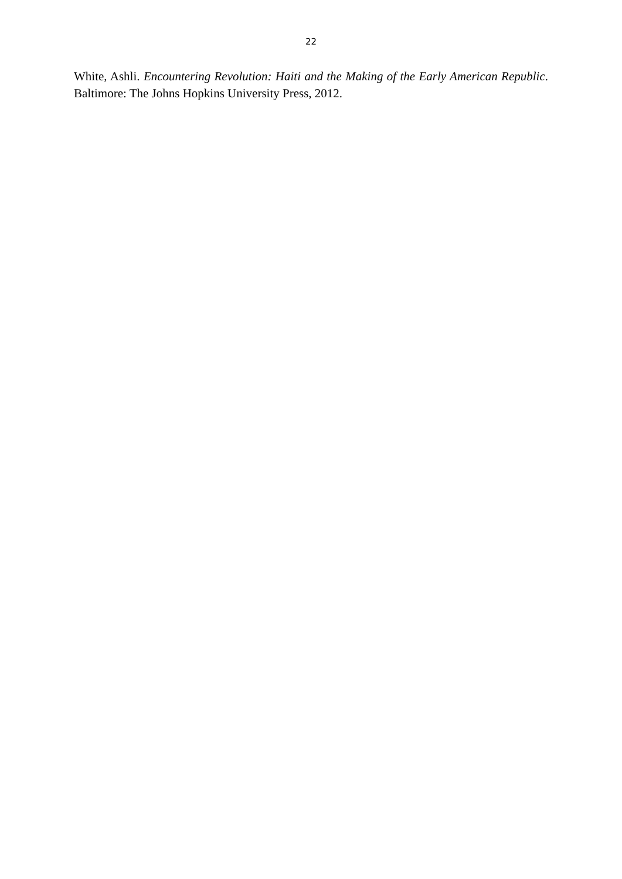22
White, Ashli. Encountering Revolution: Haiti and the Making of the Early American Republic. Baltimore: The Johns Hopkins University Press, 2012.